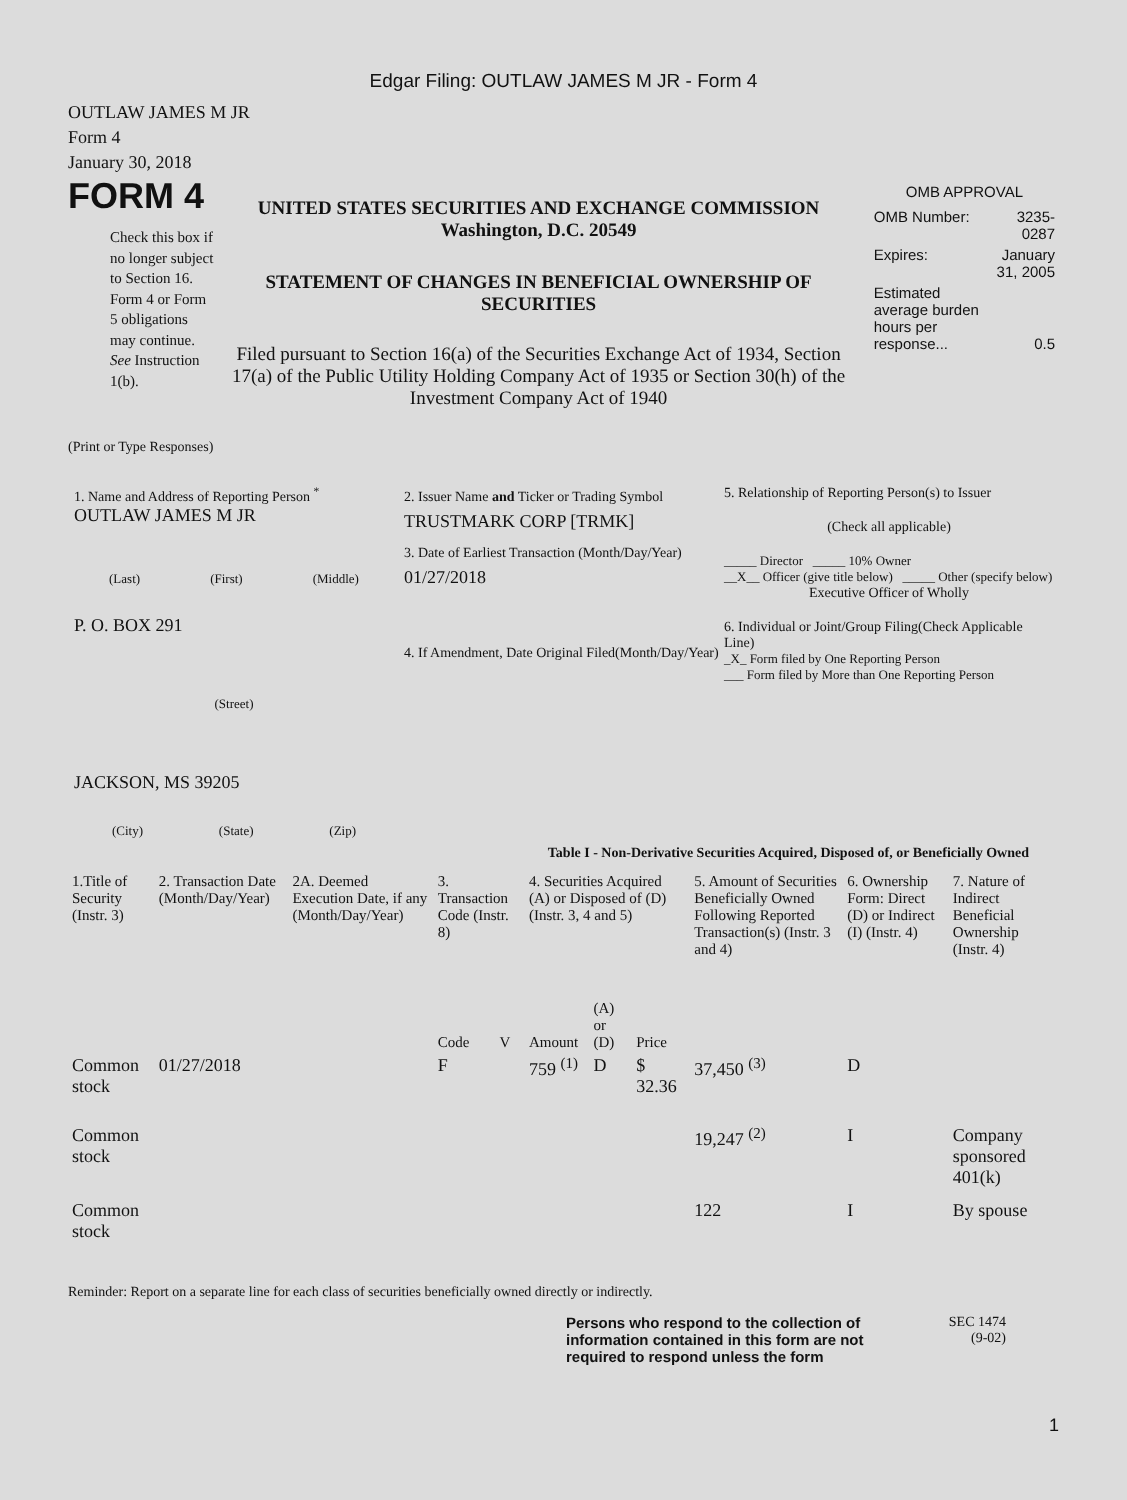Edgar Filing: OUTLAW JAMES M JR - Form 4
OUTLAW JAMES M JR
Form 4
January 30, 2018
FORM 4
Check this box if no longer subject to Section 16. Form 4 or Form 5 obligations may continue. See Instruction 1(b).
UNITED STATES SECURITIES AND EXCHANGE COMMISSION
Washington, D.C. 20549
STATEMENT OF CHANGES IN BENEFICIAL OWNERSHIP OF SECURITIES
Filed pursuant to Section 16(a) of the Securities Exchange Act of 1934, Section 17(a) of the Public Utility Holding Company Act of 1935 or Section 30(h) of the Investment Company Act of 1940
OMB APPROVAL
| OMB Number: | 3235-0287 |
| Expires: | January 31, 2005 |
| Estimated average burden hours per response... | 0.5 |
(Print or Type Responses)
1. Name and Address of Reporting Person <sup>*</sup>
OUTLAW JAMES M JR
(Last) (First) (Middle)
P. O. BOX 291
(Street)
JACKSON, MS 39205
(City) (State) (Zip)
2. Issuer Name and Ticker or Trading Symbol
TRUSTMARK CORP [TRMK]
3. Date of Earliest Transaction (Month/Day/Year)
01/27/2018
4. If Amendment, Date Original Filed(Month/Day/Year)
5. Relationship of Reporting Person(s) to Issuer
(Check all applicable)
_____ Director _____ 10% Owner
__X__ Officer (give title below) _____ Other (specify below)
Executive Officer of Wholly
6. Individual or Joint/Group Filing(Check Applicable Line)
_X_ Form filed by One Reporting Person
___ Form filed by More than One Reporting Person
Table I - Non-Derivative Securities Acquired, Disposed of, or Beneficially Owned
| 1.Title of Security (Instr. 3) | 2. Transaction Date (Month/Day/Year) | 2A. Deemed Execution Date, if any (Month/Day/Year) | 3. Transaction Code (Instr. 8) | | 4. Securities Acquired (A) or Disposed of (D) (Instr. 3, 4 and 5) | | | 5. Amount of Securities Beneficially Owned Following Reported Transaction(s) (Instr. 3 and 4) | 6. Ownership Form: Direct (D) or Indirect (I) (Instr. 4) | 7. Nature of Indirect Beneficial Ownership (Instr. 4) |
| --- | --- | --- | --- | --- | --- | --- | --- | --- | --- | --- |
| | | | Code | V | Amount | (A) or (D) | Price | | | |
| Common stock | 01/27/2018 | | F | | 759 <sup>(1)</sup> | D | $ 32.36 | 37,450 <sup>(3)</sup> | D | |
| Common stock | | | | | | | | 19,247 <sup>(2)</sup> | I | Company sponsored 401(k) |
| Common stock | | | | | | | | 122 | I | By spouse |
Reminder: Report on a separate line for each class of securities beneficially owned directly or indirectly.
Persons who respond to the collection of information contained in this form are not required to respond unless the form
SEC 1474
(9-02)
1